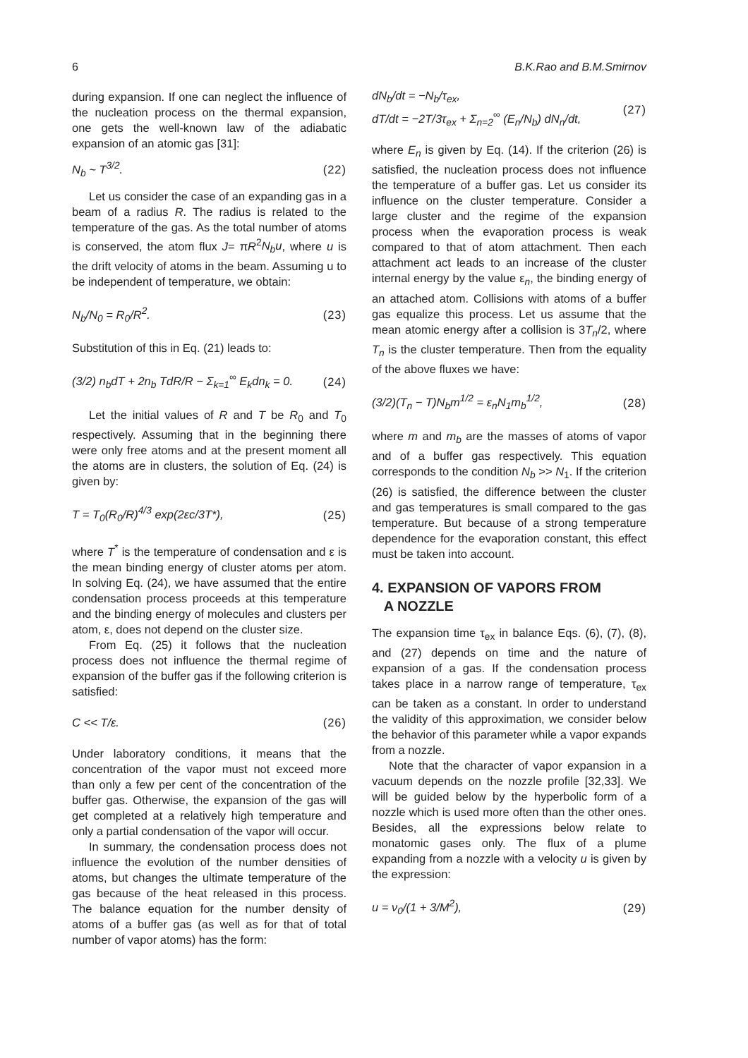6 B.K.Rao and B.M.Smirnov
during expansion. If one can neglect the influence of the nucleation process on the thermal expansion, one gets the well-known law of the adiabatic expansion of an atomic gas [31]:
N<sub>b</sub> ~ T<sup>3/2</sup>. (22)
Let us consider the case of an expanding gas in a beam of a radius R. The radius is related to the temperature of the gas. As the total number of atoms is conserved, the atom flux J= πR<sup>2</sup>N<sub>b</sub>u, where u is the drift velocity of atoms in the beam. Assuming u to be independent of temperature, we obtain:
N<sub>b</sub>/N<sub>0</sub> = R<sub>0</sub>/R<sup>2</sup>. (23)
Substitution of this in Eq. (21) leads to:
(3/2) n<sub>b</sub>dT + 2n<sub>b</sub> TdR/R − Σ<sub>k=1</sub><sup>∞</sup> E<sub>k</sub>dn<sub>k</sub> = 0. (24)
Let the initial values of R and T be R<sub>0</sub> and T<sub>0</sub> respectively. Assuming that in the beginning there were only free atoms and at the present moment all the atoms are in clusters, the solution of Eq. (24) is given by:
T = T<sub>0</sub>(R<sub>0</sub>/R)<sup>4/3</sup> exp(2εc/3T*), (25)
where T<sup>*</sup> is the temperature of condensation and ε is the mean binding energy of cluster atoms per atom. In solving Eq. (24), we have assumed that the entire condensation process proceeds at this temperature and the binding energy of molecules and clusters per atom, ε, does not depend on the cluster size.
From Eq. (25) it follows that the nucleation process does not influence the thermal regime of expansion of the buffer gas if the following criterion is satisfied:
C << T/ε. (26)
Under laboratory conditions, it means that the concentration of the vapor must not exceed more than only a few per cent of the concentration of the buffer gas. Otherwise, the expansion of the gas will get completed at a relatively high temperature and only a partial condensation of the vapor will occur.
In summary, the condensation process does not influence the evolution of the number densities of atoms, but changes the ultimate temperature of the gas because of the heat released in this process. The balance equation for the number density of atoms of a buffer gas (as well as for that of total number of vapor atoms) has the form:
dN<sub>b</sub>/dt = −N<sub>b</sub>/τ<sub>ex</sub>,
dT/dt = −2T/3τ<sub>ex</sub> + Σ<sub>n=2</sub><sup>∞</sup> (E<sub>n</sub>/N<sub>b</sub>) dN<sub>n</sub>/dt, (27)
where E<sub>n</sub> is given by Eq. (14). If the criterion (26) is satisfied, the nucleation process does not influence the temperature of a buffer gas. Let us consider its influence on the cluster temperature. Consider a large cluster and the regime of the expansion process when the evaporation process is weak compared to that of atom attachment. Then each attachment act leads to an increase of the cluster internal energy by the value ε<sub>n</sub>, the binding energy of an attached atom. Collisions with atoms of a buffer gas equalize this process. Let us assume that the mean atomic energy after a collision is 3T<sub>n</sub>/2, where T<sub>n</sub> is the cluster temperature. Then from the equality of the above fluxes we have:
(3/2)(T<sub>n</sub> − T)N<sub>b</sub>m<sup>1/2</sup> = ε<sub>n</sub>N<sub>1</sub>m<sub>b</sub><sup>1/2</sup>, (28)
where m and m<sub>b</sub> are the masses of atoms of vapor and of a buffer gas respectively. This equation corresponds to the condition N<sub>b</sub> >> N<sub>1</sub>. If the criterion (26) is satisfied, the difference between the cluster and gas temperatures is small compared to the gas temperature. But because of a strong temperature dependence for the evaporation constant, this effect must be taken into account.
4. EXPANSION OF VAPORS FROM
A NOZZLE
The expansion time τ<sub>ex</sub> in balance Eqs. (6), (7), (8), and (27) depends on time and the nature of expansion of a gas. If the condensation process takes place in a narrow range of temperature, τ<sub>ex</sub> can be taken as a constant. In order to understand the validity of this approximation, we consider below the behavior of this parameter while a vapor expands from a nozzle.
Note that the character of vapor expansion in a vacuum depends on the nozzle profile [32,33]. We will be guided below by the hyperbolic form of a nozzle which is used more often than the other ones. Besides, all the expressions below relate to monatomic gases only. The flux of a plume expanding from a nozzle with a velocity u is given by the expression:
u = ν<sub>0</sub>/(1 + 3/M<sup>2</sup>), (29)